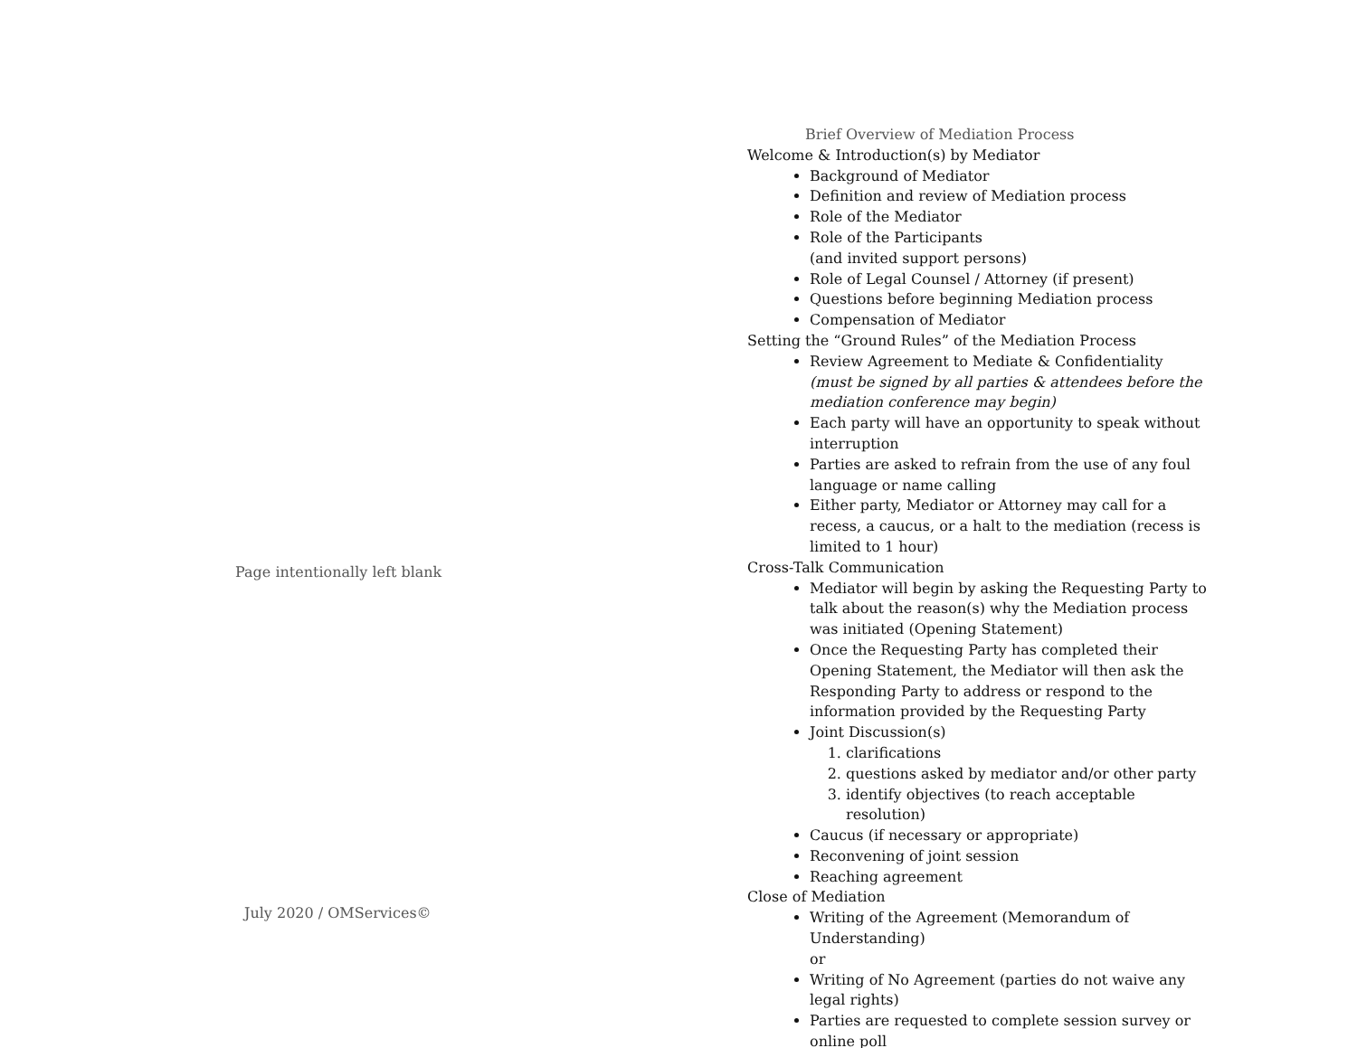Page intentionally left blank
July 2020 / OMServices©
Brief Overview of Mediation Process
Welcome & Introduction(s) by Mediator
Background of Mediator
Definition and review of Mediation process
Role of the Mediator
Role of the Participants
(and invited support persons)
Role of Legal Counsel / Attorney (if present)
Questions before beginning Mediation process
Compensation of Mediator
Setting the “Ground Rules” of the Mediation Process
Review Agreement to Mediate & Confidentiality
(must be signed by all parties & attendees before the mediation conference may begin)
Each party will have an opportunity to speak without interruption
Parties are asked to refrain from the use of any foul language or name calling
Either party, Mediator or Attorney may call for a recess, a caucus, or a halt to the mediation (recess is limited to 1 hour)
Cross-Talk Communication
Mediator will begin by asking the Requesting Party to talk about the reason(s) why the Mediation process was initiated (Opening Statement)
Once the Requesting Party has completed their Opening Statement, the Mediator will then ask the Responding Party to address or respond to the information provided by the Requesting Party
Joint Discussion(s)
1. clarifications
2. questions asked by mediator and/or other party
3. identify objectives (to reach acceptable resolution)
Caucus (if necessary or appropriate)
Reconvening of joint session
Reaching agreement
Close of Mediation
Writing of the Agreement (Memorandum of Understanding)
or
Writing of No Agreement (parties do not waive any legal rights)
Parties are requested to complete session survey or online poll